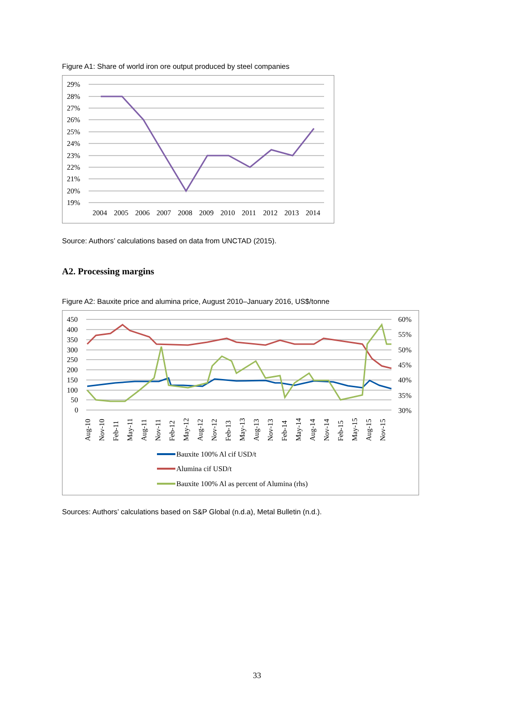Figure A1: Share of world iron ore output produced by steel companies
29%
28%
27%
26%
25%
24%
23%
22%
21%
20%
19%
2004
2005
2006
2007
2008
2009
2010
2011
2012
2013
2014
Source: Authors’ calculations based on data from UNCTAD (2015).
A2. Processing margins
Figure A2: Bauxite price and alumina price, August 2010–January 2016, US$/tonne
450
400
350
300
250
200
150
100
50
0
60%
55%
50%
45%
40%
35%
30%
Aug-10
Nov-10
Feb-11
May-11
Aug-11
Nov-11
Feb-12
May-12
Aug-12
Nov-12
Feb-13
May-13
Aug-13
Nov-13
Feb-14
May-14
Aug-14
Nov-14
Feb-15
May-15
Aug-15
Nov-15
Bauxite 100% Al cif USD/t
Alumina cif USD/t
Bauxite 100% Al as percent of Alumina (rhs)
Sources: Authors’ calculations based on S&P Global (n.d.a), Metal Bulletin (n.d.).
33